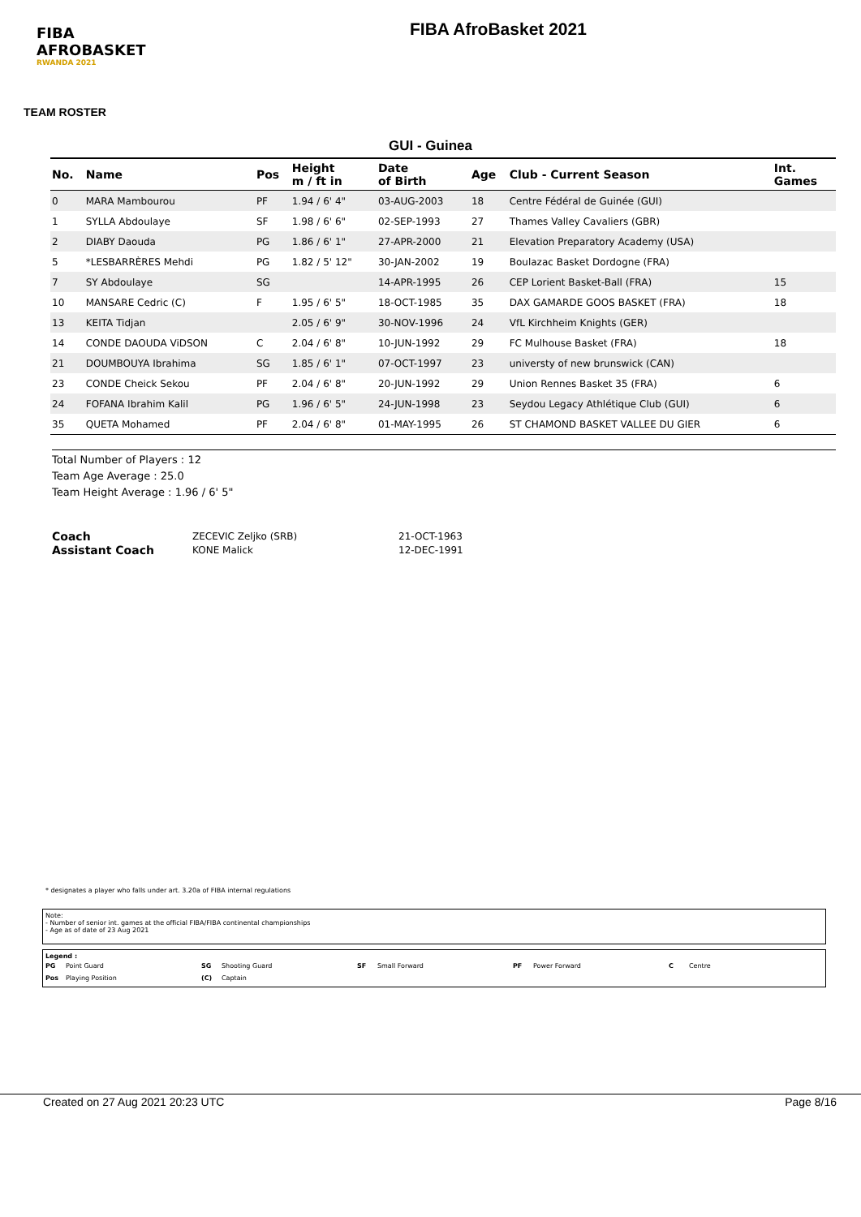FIBA
AFROBASKET
RWANDA 2021
FIBA AfroBasket 2021
TEAM ROSTER
GUI - Guinea
| No. | Name | Pos | Height m / ft in | Date of Birth | Age | Club - Current Season | Int. Games |
| --- | --- | --- | --- | --- | --- | --- | --- |
| 0 | MARA Mambourou | PF | 1.94 / 6' 4" | 03-AUG-2003 | 18 | Centre Fédéral de Guinée (GUI) | |
| 1 | SYLLA Abdoulaye | SF | 1.98 / 6' 6" | 02-SEP-1993 | 27 | Thames Valley Cavaliers (GBR) | |
| 2 | DIABY Daouda | PG | 1.86 / 6' 1" | 27-APR-2000 | 21 | Elevation Preparatory Academy (USA) | |
| 5 | *LESBARRÈRES Mehdi | PG | 1.82 / 5' 12" | 30-JAN-2002 | 19 | Boulazac Basket Dordogne (FRA) | |
| 7 | SY Abdoulaye | SG | | 14-APR-1995 | 26 | CEP Lorient Basket-Ball (FRA) | 15 |
| 10 | MANSARE Cedric (C) | F | 1.95 / 6' 5" | 18-OCT-1985 | 35 | DAX GAMARDE GOOS BASKET (FRA) | 18 |
| 13 | KEITA Tidjan | | 2.05 / 6' 9" | 30-NOV-1996 | 24 | VfL Kirchheim Knights (GER) | |
| 14 | CONDE DAOUDA ViDSON | C | 2.04 / 6' 8" | 10-JUN-1992 | 29 | FC Mulhouse Basket (FRA) | 18 |
| 21 | DOUMBOUYA Ibrahima | SG | 1.85 / 6' 1" | 07-OCT-1997 | 23 | universty of new brunswick (CAN) | |
| 23 | CONDE Cheick Sekou | PF | 2.04 / 6' 8" | 20-JUN-1992 | 29 | Union Rennes Basket 35 (FRA) | 6 |
| 24 | FOFANA Ibrahim Kalil | PG | 1.96 / 6' 5" | 24-JUN-1998 | 23 | Seydou Legacy Athlétique Club (GUI) | 6 |
| 35 | QUETA Mohamed | PF | 2.04 / 6' 8" | 01-MAY-1995 | 26 | ST CHAMOND BASKET VALLEE DU GIER | 6 |
Total Number of Players : 12
Team Age Average : 25.0
Team Height Average : 1.96 / 6' 5"
Coach ZECEVIC Zeljko (SRB) 21-OCT-1963 Assistant Coach KONE Malick 12-DEC-1991
* designates a player who falls under art. 3.20a of FIBA internal regulations
Note:
- Number of senior int. games at the official FIBA/FIBA continental championships
- Age as of date of 23 Aug 2021
Legend :
PG Point Guard SG Shooting Guard SF Small Forward PF Power Forward C Centre Pos Playing Position (C) Captain
Created on 27 Aug 2021 20:23 UTC Page 8/16